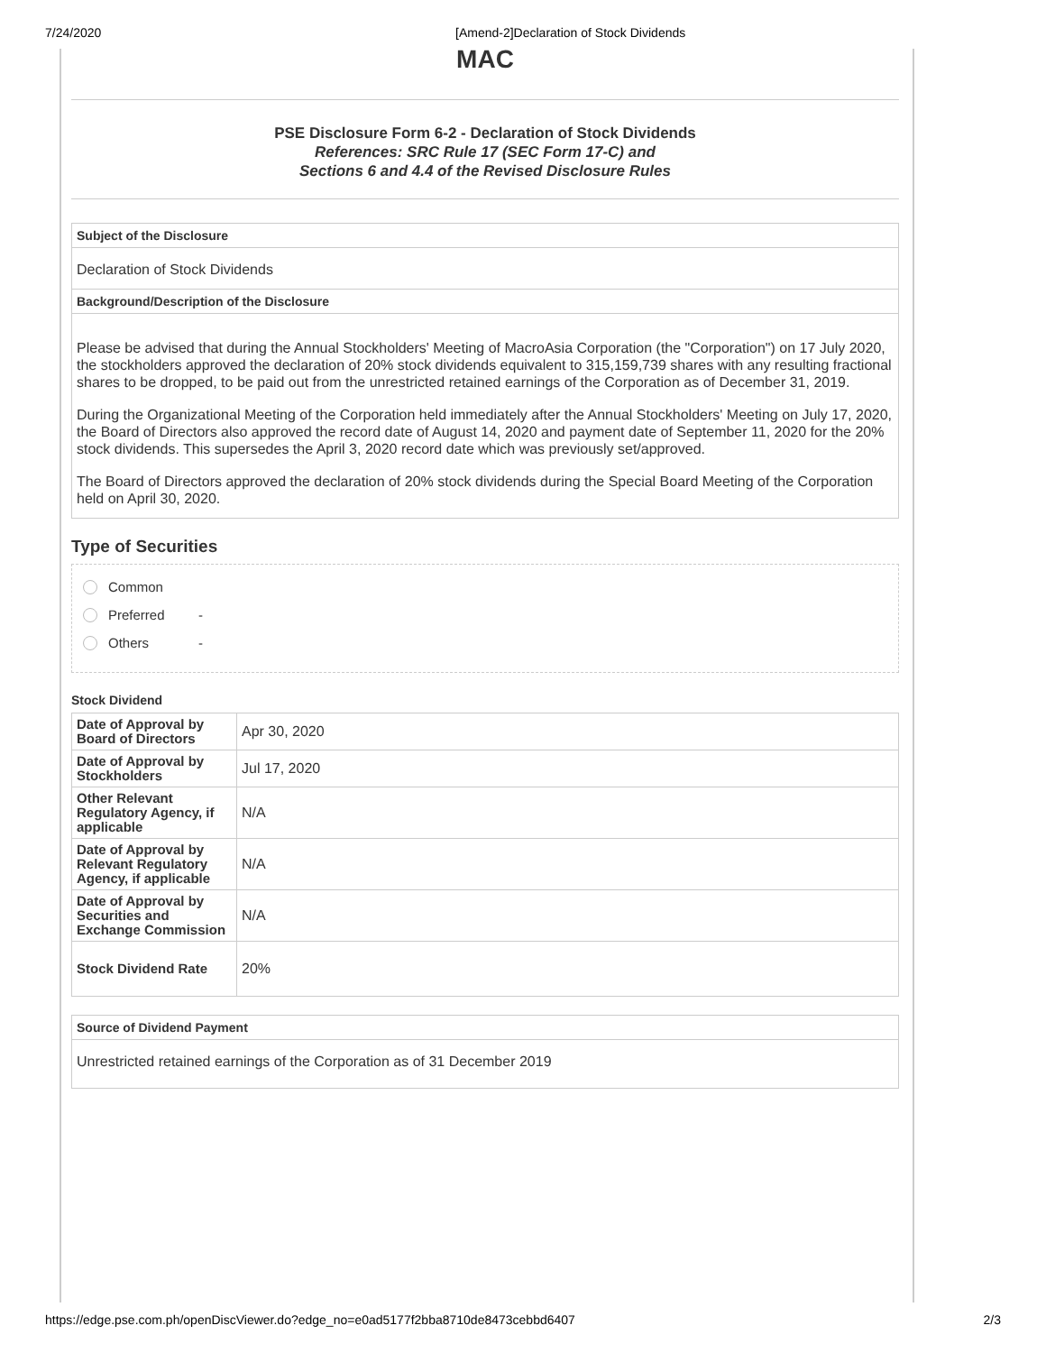7/24/2020 [Amend-2]Declaration of Stock Dividends
MAC
PSE Disclosure Form 6-2 - Declaration of Stock Dividends
References: SRC Rule 17 (SEC Form 17-C) and
Sections 6 and 4.4 of the Revised Disclosure Rules
Subject of the Disclosure
Declaration of Stock Dividends
Background/Description of the Disclosure
Please be advised that during the Annual Stockholders' Meeting of MacroAsia Corporation (the "Corporation") on 17 July 2020, the stockholders approved the declaration of 20% stock dividends equivalent to 315,159,739 shares with any resulting fractional shares to be dropped, to be paid out from the unrestricted retained earnings of the Corporation as of December 31, 2019.
During the Organizational Meeting of the Corporation held immediately after the Annual Stockholders' Meeting on July 17, 2020, the Board of Directors also approved the record date of August 14, 2020 and payment date of September 11, 2020 for the 20% stock dividends. This supersedes the April 3, 2020 record date which was previously set/approved.
The Board of Directors approved the declaration of 20% stock dividends during the Special Board Meeting of the Corporation held on April 30, 2020.
Type of Securities
Common
Preferred -
Others -
Stock Dividend
| Date of Approval by Board of Directors | Apr 30, 2020 |
| Date of Approval by Stockholders | Jul 17, 2020 |
| Other Relevant Regulatory Agency, if applicable | N/A |
| Date of Approval by Relevant Regulatory Agency, if applicable | N/A |
| Date of Approval by Securities and Exchange Commission | N/A |
| Stock Dividend Rate | 20% |
Source of Dividend Payment
Unrestricted retained earnings of the Corporation as of 31 December 2019
https://edge.pse.com.ph/openDiscViewer.do?edge_no=e0ad5177f2bba8710de8473cebbd6407 2/3